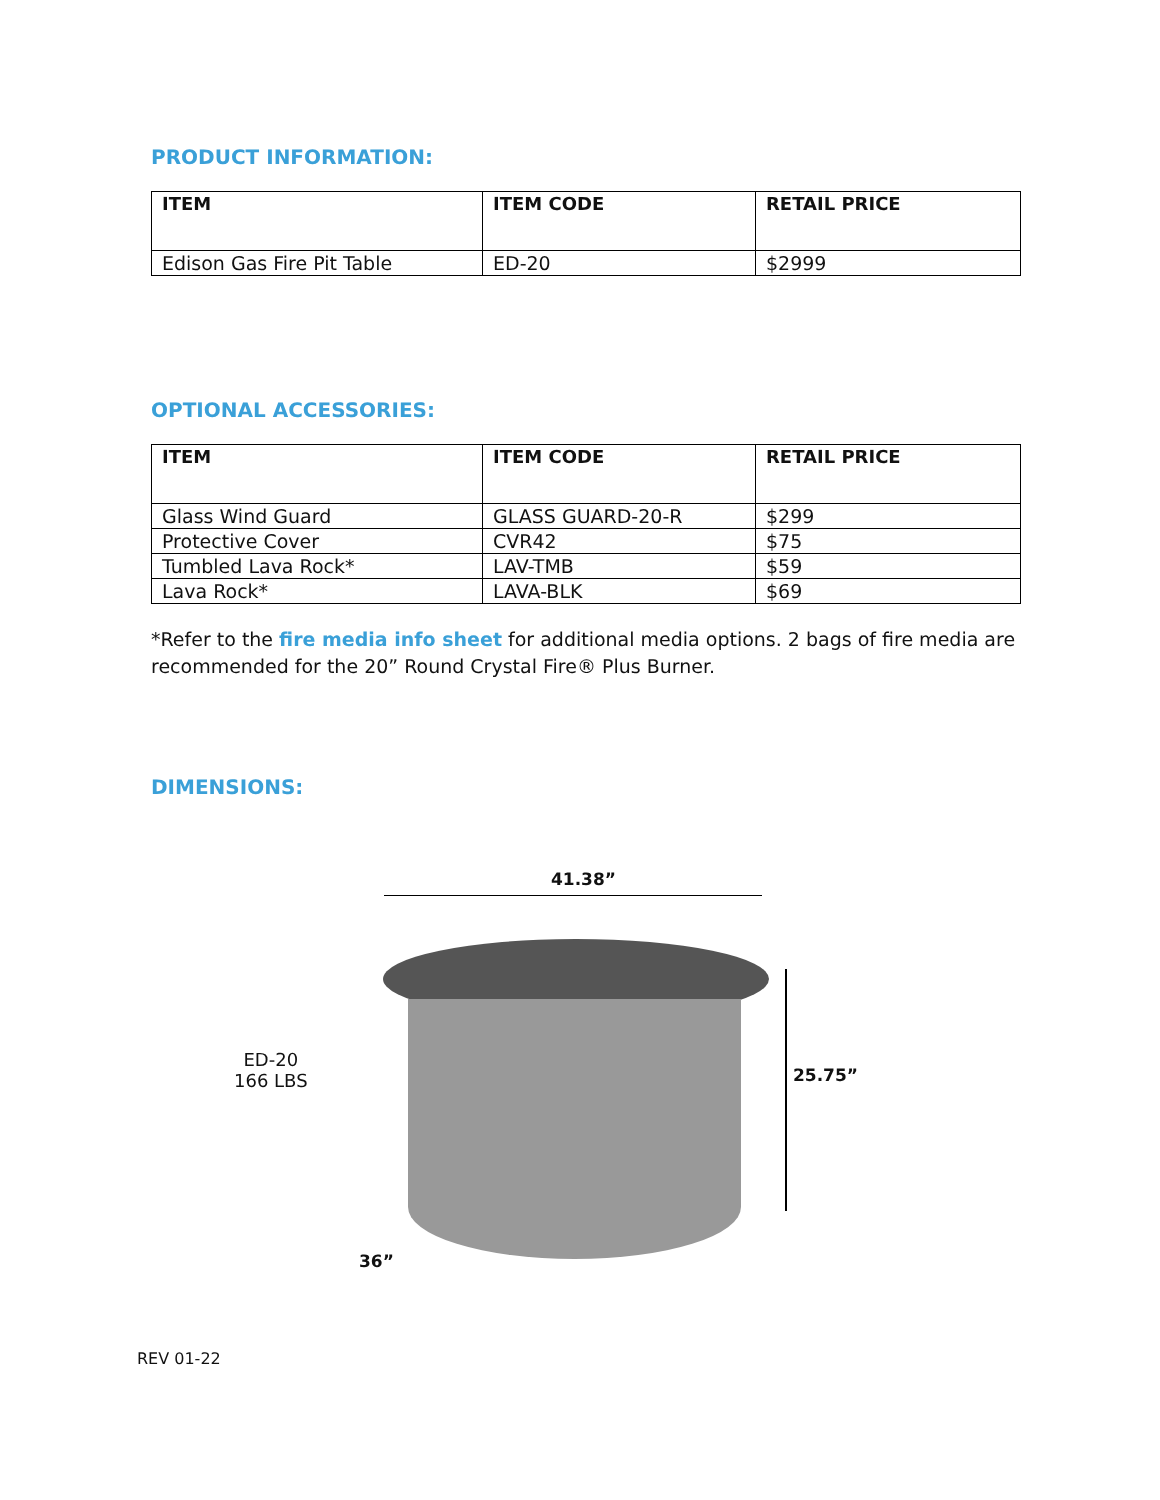PRODUCT INFORMATION:
| ITEM | ITEM CODE | RETAIL PRICE |
| --- | --- | --- |
| Edison Gas Fire Pit Table | ED-20 | $2999 |
OPTIONAL ACCESSORIES:
| ITEM | ITEM CODE | RETAIL PRICE |
| --- | --- | --- |
| Glass Wind Guard | GLASS GUARD-20-R | $299 |
| Protective Cover | CVR42 | $75 |
| Tumbled Lava Rock* | LAV-TMB | $59 |
| Lava Rock* | LAVA-BLK | $69 |
*Refer to the fire media info sheet for additional media options. 2 bags of fire media are recommended for the 20” Round Crystal Fire® Plus Burner.
DIMENSIONS:
41.38”
ED-20
166 LBS
25.75”
36”
REV 01-22